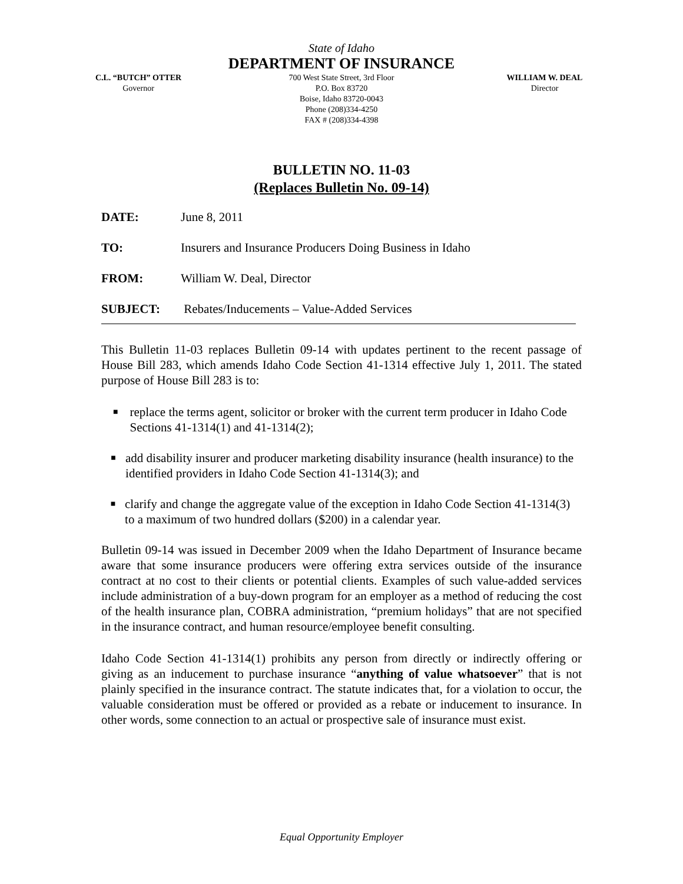State of Idaho
DEPARTMENT OF INSURANCE
C.L. “BUTCH” OTTER
Governor
700 West State Street, 3rd Floor
P.O. Box 83720
Boise, Idaho 83720-0043
Phone (208)334-4250
FAX # (208)334-4398
WILLIAM W. DEAL
Director
BULLETIN NO. 11-03
(Replaces Bulletin No. 09-14)
DATE: June 8, 2011
TO: Insurers and Insurance Producers Doing Business in Idaho
FROM: William W. Deal, Director
SUBJECT: Rebates/Inducements – Value-Added Services
This Bulletin 11-03 replaces Bulletin 09-14 with updates pertinent to the recent passage of House Bill 283, which amends Idaho Code Section 41-1314 effective July 1, 2011. The stated purpose of House Bill 283 is to:
■ replace the terms agent, solicitor or broker with the current term producer in Idaho Code Sections 41-1314(1) and 41-1314(2);
■ add disability insurer and producer marketing disability insurance (health insurance) to the identified providers in Idaho Code Section 41-1314(3); and
■ clarify and change the aggregate value of the exception in Idaho Code Section 41-1314(3) to a maximum of two hundred dollars ($200) in a calendar year.
Bulletin 09-14 was issued in December 2009 when the Idaho Department of Insurance became aware that some insurance producers were offering extra services outside of the insurance contract at no cost to their clients or potential clients. Examples of such value-added services include administration of a buy-down program for an employer as a method of reducing the cost of the health insurance plan, COBRA administration, “premium holidays” that are not specified in the insurance contract, and human resource/employee benefit consulting.
Idaho Code Section 41-1314(1) prohibits any person from directly or indirectly offering or giving as an inducement to purchase insurance “anything of value whatsoever” that is not plainly specified in the insurance contract. The statute indicates that, for a violation to occur, the valuable consideration must be offered or provided as a rebate or inducement to insurance. In other words, some connection to an actual or prospective sale of insurance must exist.
Equal Opportunity Employer